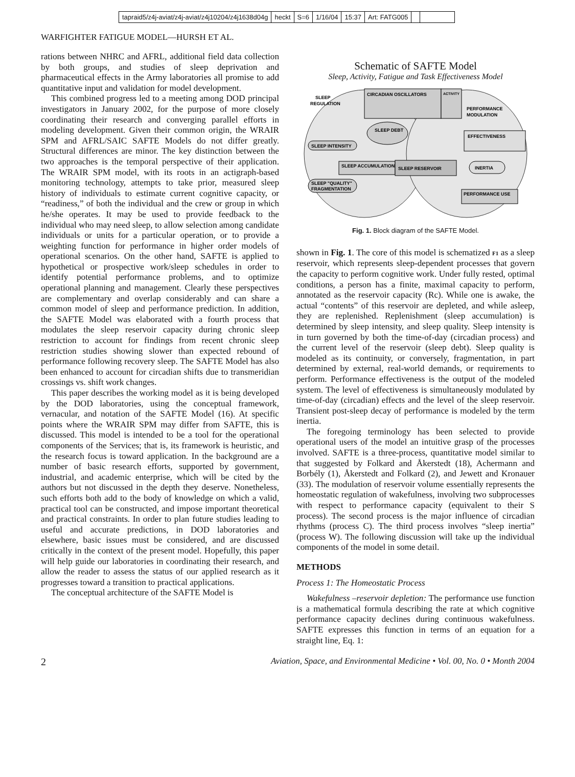tapraid5/z4j-aviat/z4j-aviat/z4j10204/z4j1638d04g heckt S=6 1/16/04 15:37 Art: FATG005
WARFIGHTER FATIGUE MODEL—HURSH ET AL.
rations between NHRC and AFRL, additional field data collection by both groups, and studies of sleep deprivation and pharmaceutical effects in the Army laboratories all promise to add quantitative input and validation for model development.
This combined progress led to a meeting among DOD principal investigators in January 2002, for the purpose of more closely coordinating their research and converging parallel efforts in modeling development. Given their common origin, the WRAIR SPM and AFRL/SAIC SAFTE Models do not differ greatly. Structural differences are minor. The key distinction between the two approaches is the temporal perspective of their application. The WRAIR SPM model, with its roots in an actigraph-based monitoring technology, attempts to take prior, measured sleep history of individuals to estimate current cognitive capacity, or “readiness,” of both the individual and the crew or group in which he/she operates. It may be used to provide feedback to the individual who may need sleep, to allow selection among candidate individuals or units for a particular operation, or to provide a weighting function for performance in higher order models of operational scenarios. On the other hand, SAFTE is applied to hypothetical or prospective work/sleep schedules in order to identify potential performance problems, and to optimize operational planning and management. Clearly these perspectives are complementary and overlap considerably and can share a common model of sleep and performance prediction. In addition, the SAFTE Model was elaborated with a fourth process that modulates the sleep reservoir capacity during chronic sleep restriction to account for findings from recent chronic sleep restriction studies showing slower than expected rebound of performance following recovery sleep. The SAFTE Model has also been enhanced to account for circadian shifts due to transmeridian crossings vs. shift work changes.
This paper describes the working model as it is being developed by the DOD laboratories, using the conceptual framework, vernacular, and notation of the SAFTE Model (16). At specific points where the WRAIR SPM may differ from SAFTE, this is discussed. This model is intended to be a tool for the operational components of the Services; that is, its framework is heuristic, and the research focus is toward application. In the background are a number of basic research efforts, supported by government, industrial, and academic enterprise, which will be cited by the authors but not discussed in the depth they deserve. Nonetheless, such efforts both add to the body of knowledge on which a valid, practical tool can be constructed, and impose important theoretical and practical constraints. In order to plan future studies leading to useful and accurate predictions, in DOD laboratories and elsewhere, basic issues must be considered, and are discussed critically in the context of the present model. Hopefully, this paper will help guide our laboratories in coordinating their research, and allow the reader to assess the status of our applied research as it progresses toward a transition to practical applications.
The conceptual architecture of the SAFTE Model is
Schematic of SAFTE Model
Sleep, Activity, Fatigue and Task Effectiveness Model
CIRCADIAN OSCILLATORS
ACTIVITY
SLEEP
REGULATION
PERFORMANCE
MODULATION
EFFECTIVENESS
SLEEP INTENSITY
SLEEP DEBT
SLEEP ACCUMULATION
SLEEP RESERVOIR
INERTIA
SLEEP "QUALITY"
FRAGMENTATION
PERFORMANCE USE
Fig. 1. Block diagram of the SAFTE Model.
shown in Fig. 1. The core of this model is schematized F1 as a sleep reservoir, which represents sleep-dependent processes that govern the capacity to perform cognitive work. Under fully rested, optimal conditions, a person has a finite, maximal capacity to perform, annotated as the reservoir capacity (Rc). While one is awake, the actual “contents” of this reservoir are depleted, and while asleep, they are replenished. Replenishment (sleep accumulation) is determined by sleep intensity, and sleep quality. Sleep intensity is in turn governed by both the time-of-day (circadian process) and the current level of the reservoir (sleep debt). Sleep quality is modeled as its continuity, or conversely, fragmentation, in part determined by external, real-world demands, or requirements to perform. Performance effectiveness is the output of the modeled system. The level of effectiveness is simultaneously modulated by time-of-day (circadian) effects and the level of the sleep reservoir. Transient post-sleep decay of performance is modeled by the term inertia.
The foregoing terminology has been selected to provide operational users of the model an intuitive grasp of the processes involved. SAFTE is a three-process, quantitative model similar to that suggested by Folkard and Åkerstedt (18), Achermann and Borbély (1), Åkerstedt and Folkard (2), and Jewett and Kronauer (33). The modulation of reservoir volume essentially represents the homeostatic regulation of wakefulness, involving two subprocesses with respect to performance capacity (equivalent to their S process). The second process is the major influence of circadian rhythms (process C). The third process involves “sleep inertia” (process W). The following discussion will take up the individual components of the model in some detail.
METHODS
Process 1: The Homeostatic Process
Wakefulness –reservoir depletion: The performance use function is a mathematical formula describing the rate at which cognitive performance capacity declines during continuous wakefulness. SAFTE expresses this function in terms of an equation for a straight line, Eq. 1:
2 Aviation, Space, and Environmental Medicine • Vol. 00, No. 0 • Month 2004